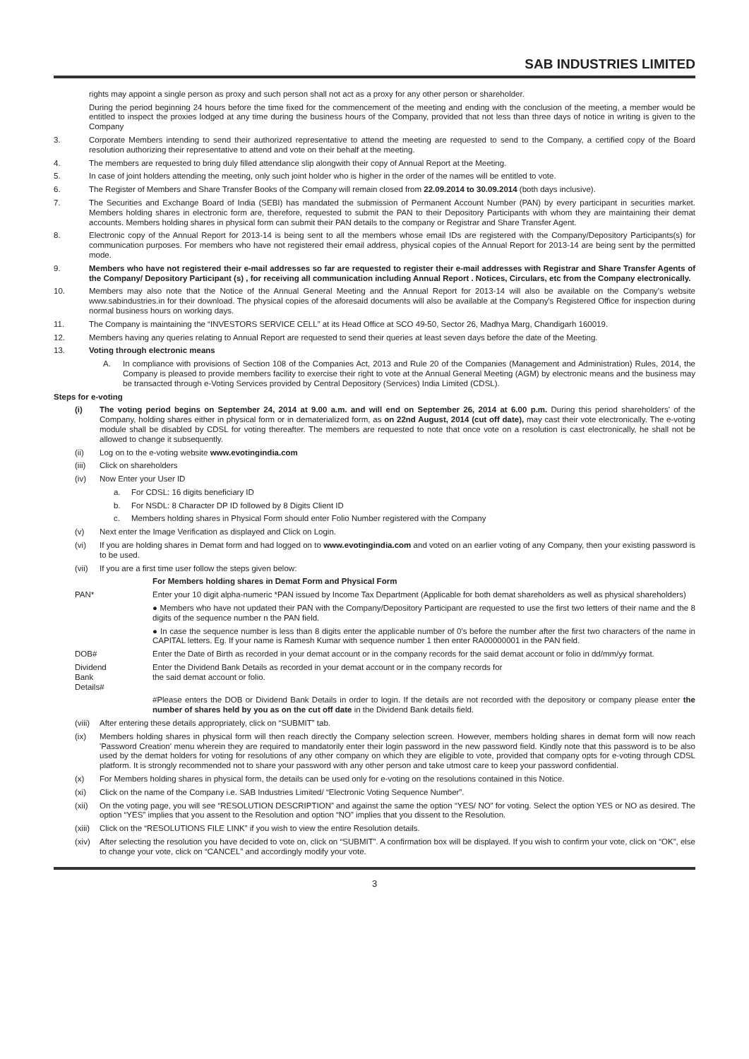SAB INDUSTRIES LIMITED
rights may appoint a single person as proxy and such person shall not act as a proxy for any other person or shareholder.
During the period beginning 24 hours before the time fixed for the commencement of the meeting and ending with the conclusion of the meeting, a member would be entitled to inspect the proxies lodged at any time during the business hours of the Company, provided that not less than three days of notice in writing is given to the Company
3. Corporate Members intending to send their authorized representative to attend the meeting are requested to send to the Company, a certified copy of the Board resolution authorizing their representative to attend and vote on their behalf at the meeting.
4. The members are requested to bring duly filled attendance slip alongwith their copy of Annual Report at the Meeting.
5. In case of joint holders attending the meeting, only such joint holder who is higher in the order of the names will be entitled to vote.
6. The Register of Members and Share Transfer Books of the Company will remain closed from 22.09.2014 to 30.09.2014 (both days inclusive).
7. The Securities and Exchange Board of India (SEBI) has mandated the submission of Permanent Account Number (PAN) by every participant in securities market. Members holding shares in electronic form are, therefore, requested to submit the PAN to their Depository Participants with whom they are maintaining their demat accounts. Members holding shares in physical form can submit their PAN details to the company or Registrar and Share Transfer Agent.
8. Electronic copy of the Annual Report for 2013-14 is being sent to all the members whose email IDs are registered with the Company/Depository Participants(s) for communication purposes. For members who have not registered their email address, physical copies of the Annual Report for 2013-14 are being sent by the permitted mode.
9. Members who have not registered their e-mail addresses so far are requested to register their e-mail addresses with Registrar and Share Transfer Agents of the Company/ Depository Participant (s) , for receiving all communication including Annual Report . Notices, Circulars, etc from the Company electronically.
10. Members may also note that the Notice of the Annual General Meeting and the Annual Report for 2013-14 will also be available on the Company's website www.sabindustries.in for their download. The physical copies of the aforesaid documents will also be available at the Company's Registered Office for inspection during normal business hours on working days.
11. The Company is maintaining the “INVESTORS SERVICE CELL” at its Head Office at SCO 49-50, Sector 26, Madhya Marg, Chandigarh 160019.
12. Members having any queries relating to Annual Report are requested to send their queries at least seven days before the date of the Meeting.
13. Voting through electronic means
A. In compliance with provisions of Section 108 of the Companies Act, 2013 and Rule 20 of the Companies (Management and Administration) Rules, 2014, the Company is pleased to provide members facility to exercise their right to vote at the Annual General Meeting (AGM) by electronic means and the business may be transacted through e-Voting Services provided by Central Depository (Services) India Limited (CDSL).
Steps for e-voting
(i) The voting period begins on September 24, 2014 at 9.00 a.m. and will end on September 26, 2014 at 6.00 p.m. During this period shareholders' of the Company, holding shares either in physical form or in dematerialized form, as on 22nd August, 2014 (cut off date), may cast their vote electronically. The e-voting module shall be disabled by CDSL for voting thereafter. The members are requested to note that once vote on a resolution is cast electronically, he shall not be allowed to change it subsequently.
(ii) Log on to the e-voting website www.evotingindia.com
(iii) Click on shareholders
(iv) Now Enter your User ID
a. For CDSL: 16 digits beneficiary ID
b. For NSDL: 8 Character DP ID followed by 8 Digits Client ID
c. Members holding shares in Physical Form should enter Folio Number registered with the Company
(v) Next enter the Image Verification as displayed and Click on Login.
(vi) If you are holding shares in Demat form and had logged on to www.evotingindia.com and voted on an earlier voting of any Company, then your existing password is to be used.
(vii) If you are a first time user follow the steps given below:
For Members holding shares in Demat Form and Physical Form
PAN* Enter your 10 digit alpha-numeric *PAN issued by Income Tax Department (Applicable for both demat shareholders as well as physical shareholders)
● Members who have not updated their PAN with the Company/Depository Participant are requested to use the first two letters of their name and the 8 digits of the sequence number n the PAN field.
● In case the sequence number is less than 8 digits enter the applicable number of 0's before the number after the first two characters of the name in CAPITAL letters. Eg. If your name is Ramesh Kumar with sequence number 1 then enter RA00000001 in the PAN field.
DOB# Enter the Date of Birth as recorded in your demat account or in the company records for the said demat account or folio in dd/mm/yy format.
Dividend
Bank
Details# Enter the Dividend Bank Details as recorded in your demat account or in the company records for
the said demat account or folio.
#Please enters the DOB or Dividend Bank Details in order to login. If the details are not recorded with the depository or company please enter the number of shares held by you as on the cut off date in the Dividend Bank details field.
(viii) After entering these details appropriately, click on “SUBMIT” tab.
(ix) Members holding shares in physical form will then reach directly the Company selection screen. However, members holding shares in demat form will now reach 'Password Creation' menu wherein they are required to mandatorily enter their login password in the new password field. Kindly note that this password is to be also used by the demat holders for voting for resolutions of any other company on which they are eligible to vote, provided that company opts for e-voting through CDSL platform. It is strongly recommended not to share your password with any other person and take utmost care to keep your password confidential.
(x) For Members holding shares in physical form, the details can be used only for e-voting on the resolutions contained in this Notice.
(xi) Click on the name of the Company i.e. SAB Industries Limited/ “Electronic Voting Sequence Number”.
(xii) On the voting page, you will see “RESOLUTION DESCRIPTION” and against the same the option “YES/ NO” for voting. Select the option YES or NO as desired. The option “YES” implies that you assent to the Resolution and option “NO” implies that you dissent to the Resolution.
(xiii) Click on the “RESOLUTIONS FILE LINK” if you wish to view the entire Resolution details.
(xiv) After selecting the resolution you have decided to vote on, click on “SUBMIT”. A confirmation box will be displayed. If you wish to confirm your vote, click on “OK”, else to change your vote, click on “CANCEL” and accordingly modify your vote.
3